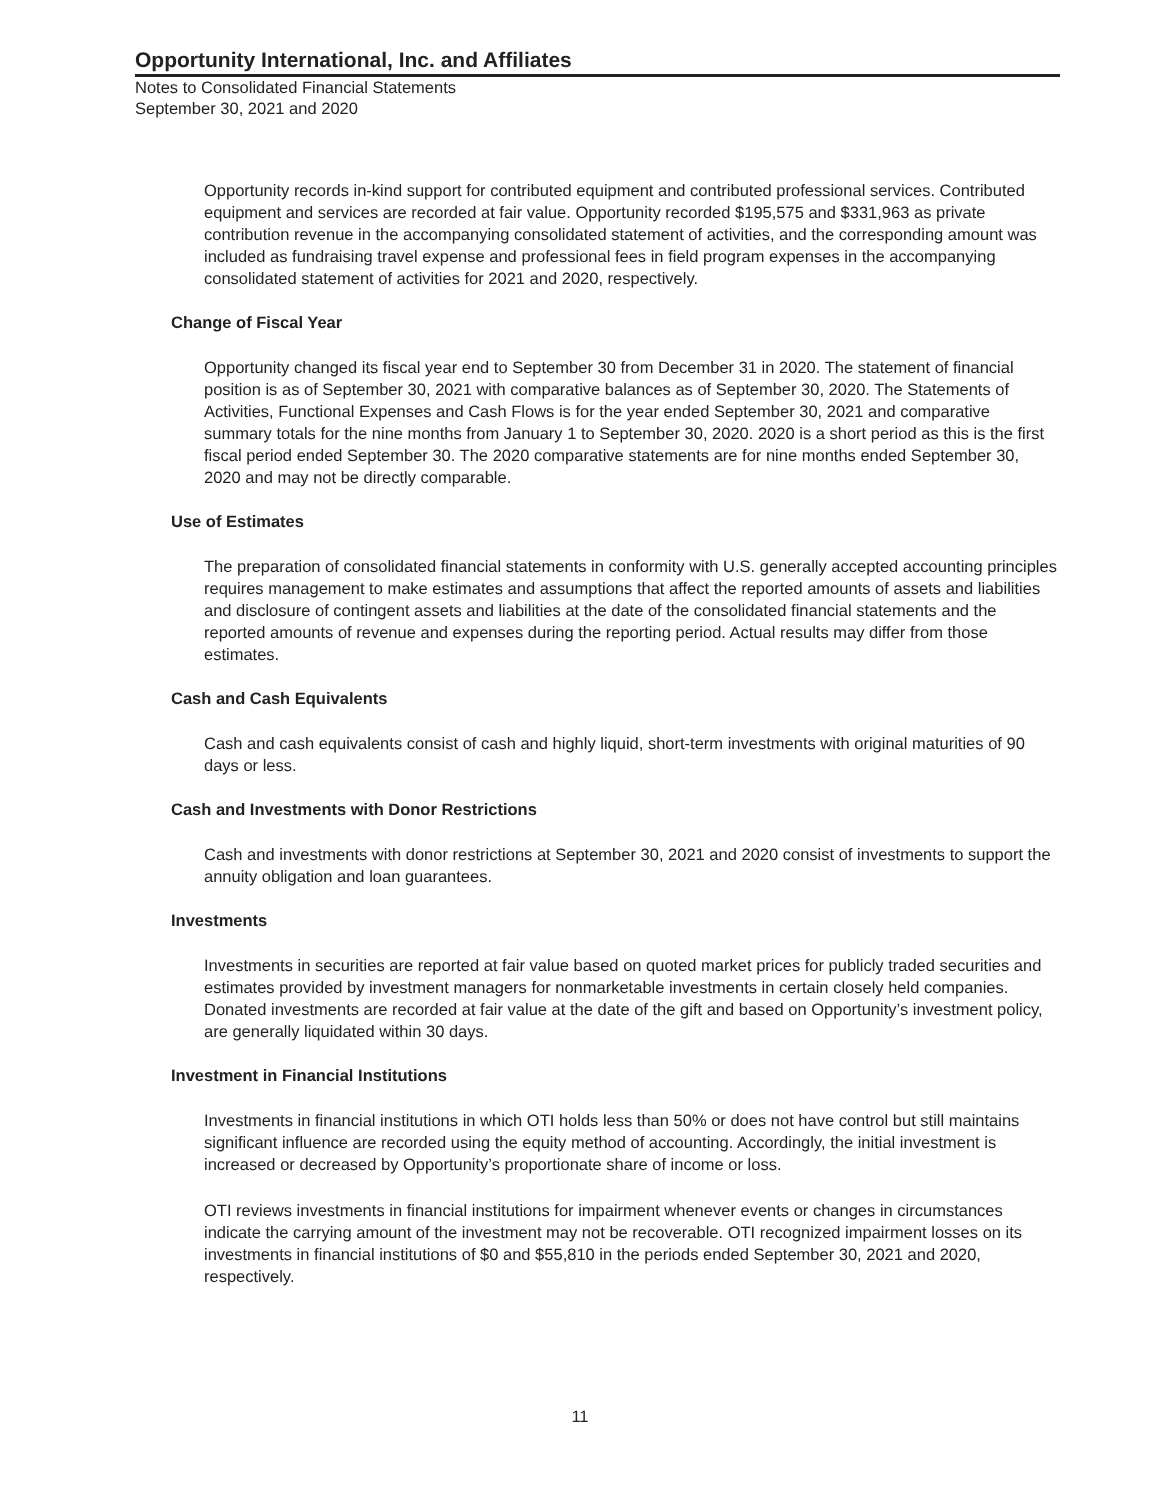Opportunity International, Inc. and Affiliates
Notes to Consolidated Financial Statements
September 30, 2021 and 2020
Opportunity records in-kind support for contributed equipment and contributed professional services. Contributed equipment and services are recorded at fair value. Opportunity recorded $195,575 and $331,963 as private contribution revenue in the accompanying consolidated statement of activities, and the corresponding amount was included as fundraising travel expense and professional fees in field program expenses in the accompanying consolidated statement of activities for 2021 and 2020, respectively.
Change of Fiscal Year
Opportunity changed its fiscal year end to September 30 from December 31 in 2020. The statement of financial position is as of September 30, 2021 with comparative balances as of September 30, 2020. The Statements of Activities, Functional Expenses and Cash Flows is for the year ended September 30, 2021 and comparative summary totals for the nine months from January 1 to September 30, 2020. 2020 is a short period as this is the first fiscal period ended September 30. The 2020 comparative statements are for nine months ended September 30, 2020 and may not be directly comparable.
Use of Estimates
The preparation of consolidated financial statements in conformity with U.S. generally accepted accounting principles requires management to make estimates and assumptions that affect the reported amounts of assets and liabilities and disclosure of contingent assets and liabilities at the date of the consolidated financial statements and the reported amounts of revenue and expenses during the reporting period. Actual results may differ from those estimates.
Cash and Cash Equivalents
Cash and cash equivalents consist of cash and highly liquid, short-term investments with original maturities of 90 days or less.
Cash and Investments with Donor Restrictions
Cash and investments with donor restrictions at September 30, 2021 and 2020 consist of investments to support the annuity obligation and loan guarantees.
Investments
Investments in securities are reported at fair value based on quoted market prices for publicly traded securities and estimates provided by investment managers for nonmarketable investments in certain closely held companies. Donated investments are recorded at fair value at the date of the gift and based on Opportunity’s investment policy, are generally liquidated within 30 days.
Investment in Financial Institutions
Investments in financial institutions in which OTI holds less than 50% or does not have control but still maintains significant influence are recorded using the equity method of accounting. Accordingly, the initial investment is increased or decreased by Opportunity’s proportionate share of income or loss.
OTI reviews investments in financial institutions for impairment whenever events or changes in circumstances indicate the carrying amount of the investment may not be recoverable. OTI recognized impairment losses on its investments in financial institutions of $0 and $55,810 in the periods ended September 30, 2021 and 2020, respectively.
11